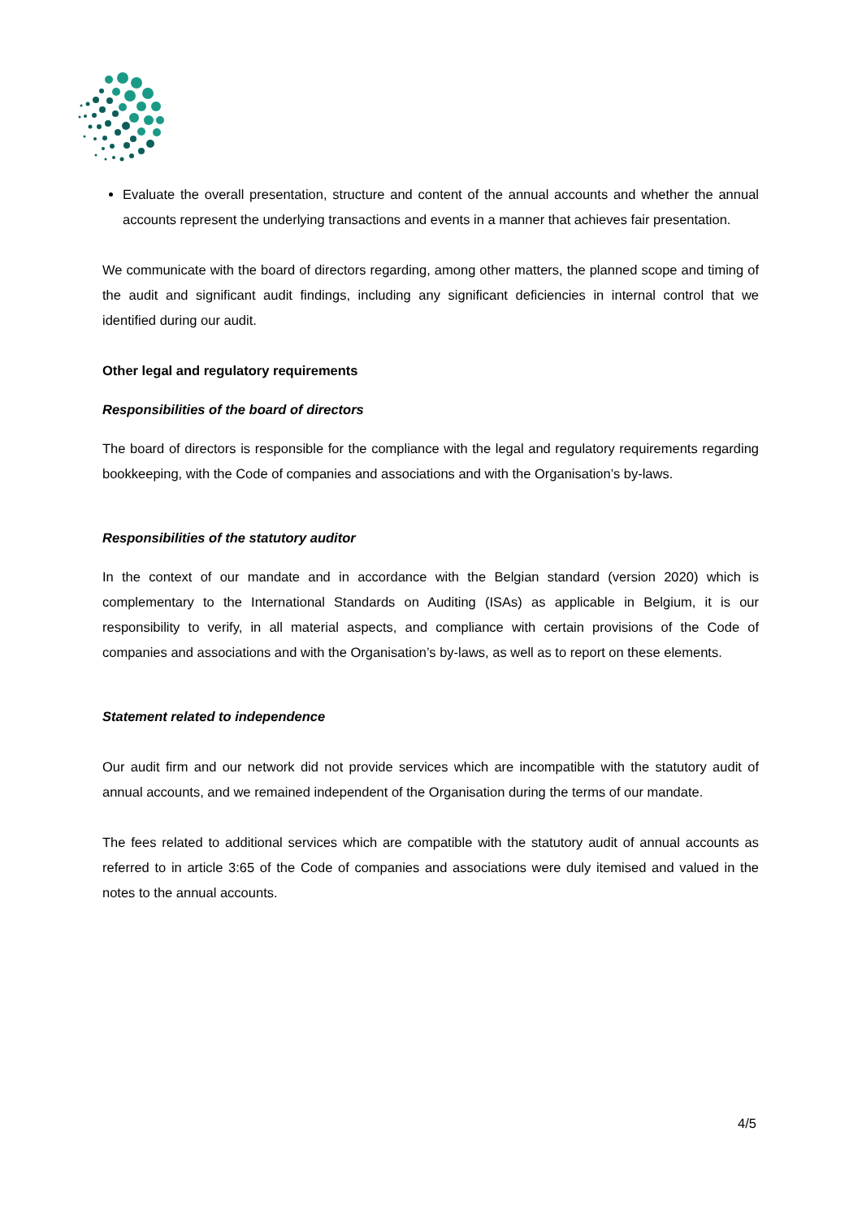Evaluate the overall presentation, structure and content of the annual accounts and whether the annual accounts represent the underlying transactions and events in a manner that achieves fair presentation.
We communicate with the board of directors regarding, among other matters, the planned scope and timing of the audit and significant audit findings, including any significant deficiencies in internal control that we identified during our audit.
Other legal and regulatory requirements
Responsibilities of the board of directors
The board of directors is responsible for the compliance with the legal and regulatory requirements regarding bookkeeping, with the Code of companies and associations and with the Organisation’s by-laws.
Responsibilities of the statutory auditor
In the context of our mandate and in accordance with the Belgian standard (version 2020) which is complementary to the International Standards on Auditing (ISAs) as applicable in Belgium, it is our responsibility to verify, in all material aspects, and compliance with certain provisions of the Code of companies and associations and with the Organisation’s by-laws, as well as to report on these elements.
Statement related to independence
Our audit firm and our network did not provide services which are incompatible with the statutory audit of annual accounts, and we remained independent of the Organisation during the terms of our mandate.
The fees related to additional services which are compatible with the statutory audit of annual accounts as referred to in article 3:65 of the Code of companies and associations were duly itemised and valued in the notes to the annual accounts.
4/5